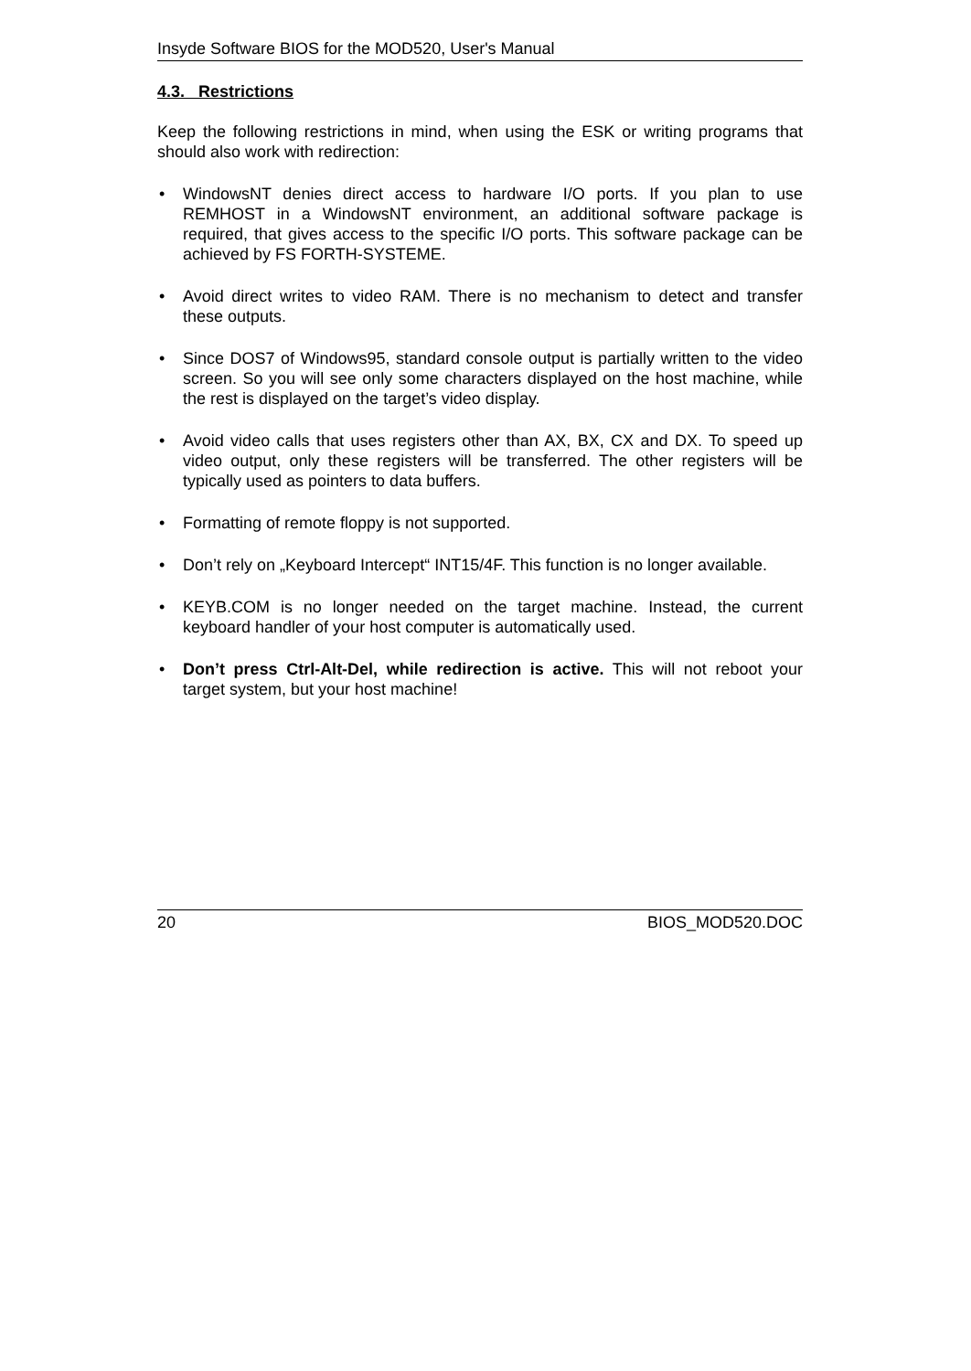Insyde Software BIOS for the MOD520, User's Manual
4.3. Restrictions
Keep the following restrictions in mind, when using the ESK or writing programs that should also work with redirection:
• WindowsNT denies direct access to hardware I/O ports. If you plan to use REMHOST in a WindowsNT environment, an additional software package is required, that gives access to the specific I/O ports. This software package can be achieved by FS FORTH-SYSTEME.
• Avoid direct writes to video RAM. There is no mechanism to detect and transfer these outputs.
• Since DOS7 of Windows95, standard console output is partially written to the video screen. So you will see only some characters displayed on the host machine, while the rest is displayed on the target’s video display.
• Avoid video calls that uses registers other than AX, BX, CX and DX. To speed up video output, only these registers will be transferred. The other registers will be typically used as pointers to data buffers.
• Formatting of remote floppy is not supported.
• Don’t rely on „Keyboard Intercept“ INT15/4F. This function is no longer available.
• KEYB.COM is no longer needed on the target machine. Instead, the current keyboard handler of your host computer is automatically used.
• Don’t press Ctrl-Alt-Del, while redirection is active. This will not reboot your target system, but your host machine!
20 BIOS_MOD520.DOC